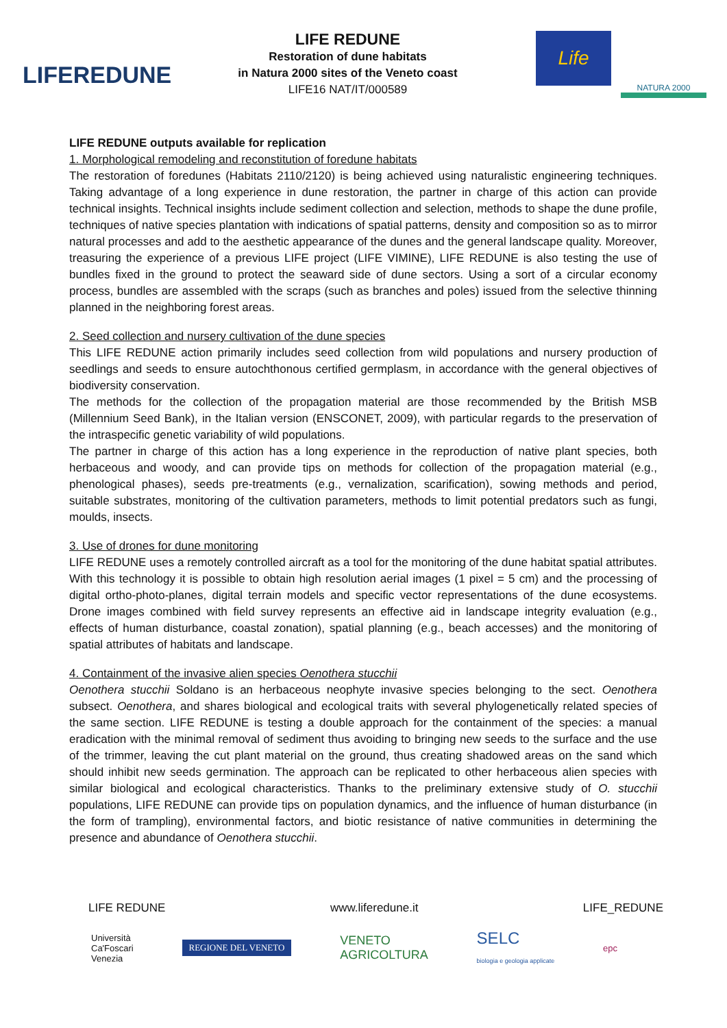LIFEREDUNE
LIFE REDUNE
Restoration of dune habitats
in Natura 2000 sites of the Veneto coast
LIFE16 NAT/IT/000589
Life
NATURA 2000
LIFE REDUNE outputs available for replication
1. Morphological remodeling and reconstitution of foredune habitats
The restoration of foredunes (Habitats 2110/2120) is being achieved using naturalistic engineering techniques. Taking advantage of a long experience in dune restoration, the partner in charge of this action can provide technical insights. Technical insights include sediment collection and selection, methods to shape the dune profile, techniques of native species plantation with indications of spatial patterns, density and composition so as to mirror natural processes and add to the aesthetic appearance of the dunes and the general landscape quality. Moreover, treasuring the experience of a previous LIFE project (LIFE VIMINE), LIFE REDUNE is also testing the use of bundles fixed in the ground to protect the seaward side of dune sectors. Using a sort of a circular economy process, bundles are assembled with the scraps (such as branches and poles) issued from the selective thinning planned in the neighboring forest areas.
2. Seed collection and nursery cultivation of the dune species
This LIFE REDUNE action primarily includes seed collection from wild populations and nursery production of seedlings and seeds to ensure autochthonous certified germplasm, in accordance with the general objectives of biodiversity conservation.
The methods for the collection of the propagation material are those recommended by the British MSB (Millennium Seed Bank), in the Italian version (ENSCONET, 2009), with particular regards to the preservation of the intraspecific genetic variability of wild populations.
The partner in charge of this action has a long experience in the reproduction of native plant species, both herbaceous and woody, and can provide tips on methods for collection of the propagation material (e.g., phenological phases), seeds pre-treatments (e.g., vernalization, scarification), sowing methods and period, suitable substrates, monitoring of the cultivation parameters, methods to limit potential predators such as fungi, moulds, insects.
3. Use of drones for dune monitoring
LIFE REDUNE uses a remotely controlled aircraft as a tool for the monitoring of the dune habitat spatial attributes. With this technology it is possible to obtain high resolution aerial images (1 pixel = 5 cm) and the processing of digital ortho-photo-planes, digital terrain models and specific vector representations of the dune ecosystems. Drone images combined with field survey represents an effective aid in landscape integrity evaluation (e.g., effects of human disturbance, coastal zonation), spatial planning (e.g., beach accesses) and the monitoring of spatial attributes of habitats and landscape.
4. Containment of the invasive alien species Oenothera stucchii
Oenothera stucchii Soldano is an herbaceous neophyte invasive species belonging to the sect. Oenothera subsect. Oenothera, and shares biological and ecological traits with several phylogenetically related species of the same section. LIFE REDUNE is testing a double approach for the containment of the species: a manual eradication with the minimal removal of sediment thus avoiding to bringing new seeds to the surface and the use of the trimmer, leaving the cut plant material on the ground, thus creating shadowed areas on the sand which should inhibit new seeds germination. The approach can be replicated to other herbaceous alien species with similar biological and ecological characteristics. Thanks to the preliminary extensive study of O. stucchii populations, LIFE REDUNE can provide tips on population dynamics, and the influence of human disturbance (in the form of trampling), environmental factors, and biotic resistance of native communities in determining the presence and abundance of Oenothera stucchii.
LIFE REDUNE www.liferedune.it LIFE_REDUNE
Università
Ca'Foscari
Venezia REGIONE DEL VENETO VENETO
AGRICOLTURA SELC
biologia e geologia applicate epc